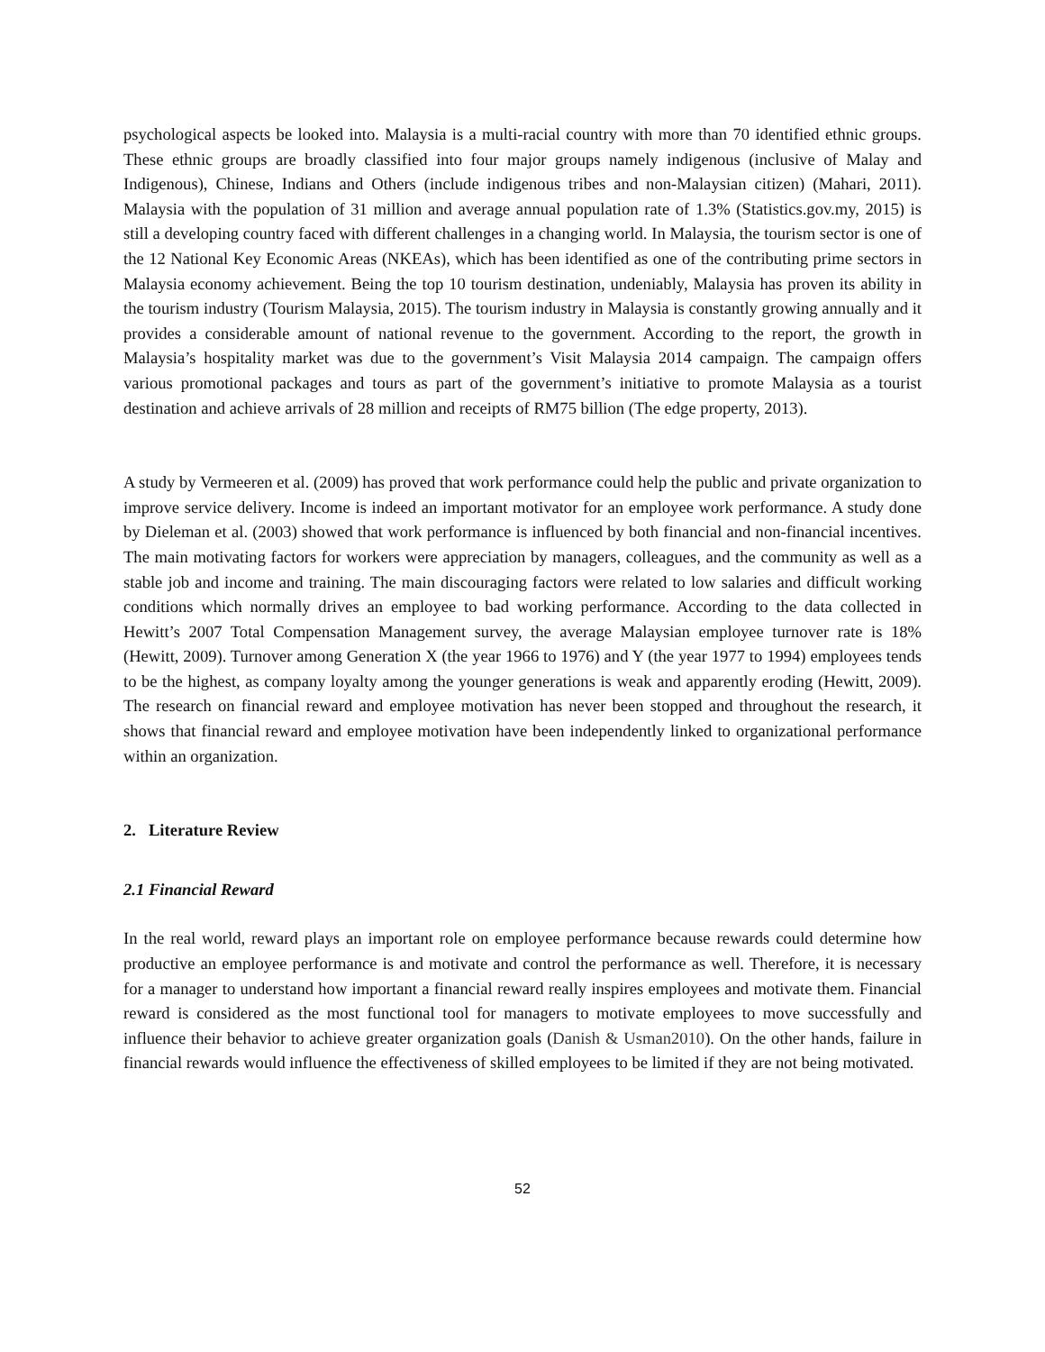psychological aspects be looked into. Malaysia is a multi-racial country with more than 70 identified ethnic groups. These ethnic groups are broadly classified into four major groups namely indigenous (inclusive of Malay and Indigenous), Chinese, Indians and Others (include indigenous tribes and non-Malaysian citizen) (Mahari, 2011). Malaysia with the population of 31 million and average annual population rate of 1.3% (Statistics.gov.my, 2015) is still a developing country faced with different challenges in a changing world. In Malaysia, the tourism sector is one of the 12 National Key Economic Areas (NKEAs), which has been identified as one of the contributing prime sectors in Malaysia economy achievement. Being the top 10 tourism destination, undeniably, Malaysia has proven its ability in the tourism industry (Tourism Malaysia, 2015). The tourism industry in Malaysia is constantly growing annually and it provides a considerable amount of national revenue to the government. According to the report, the growth in Malaysia’s hospitality market was due to the government’s Visit Malaysia 2014 campaign. The campaign offers various promotional packages and tours as part of the government’s initiative to promote Malaysia as a tourist destination and achieve arrivals of 28 million and receipts of RM75 billion (The edge property, 2013).
A study by Vermeeren et al. (2009) has proved that work performance could help the public and private organization to improve service delivery. Income is indeed an important motivator for an employee work performance. A study done by Dieleman et al. (2003) showed that work performance is influenced by both financial and non-financial incentives. The main motivating factors for workers were appreciation by managers, colleagues, and the community as well as a stable job and income and training. The main discouraging factors were related to low salaries and difficult working conditions which normally drives an employee to bad working performance. According to the data collected in Hewitt’s 2007 Total Compensation Management survey, the average Malaysian employee turnover rate is 18% (Hewitt, 2009). Turnover among Generation X (the year 1966 to 1976) and Y (the year 1977 to 1994) employees tends to be the highest, as company loyalty among the younger generations is weak and apparently eroding (Hewitt, 2009). The research on financial reward and employee motivation has never been stopped and throughout the research, it shows that financial reward and employee motivation have been independently linked to organizational performance within an organization.
2. Literature Review
2.1 Financial Reward
In the real world, reward plays an important role on employee performance because rewards could determine how productive an employee performance is and motivate and control the performance as well. Therefore, it is necessary for a manager to understand how important a financial reward really inspires employees and motivate them. Financial reward is considered as the most functional tool for managers to motivate employees to move successfully and influence their behavior to achieve greater organization goals (Danish & Usman2010). On the other hands, failure in financial rewards would influence the effectiveness of skilled employees to be limited if they are not being motivated.
52